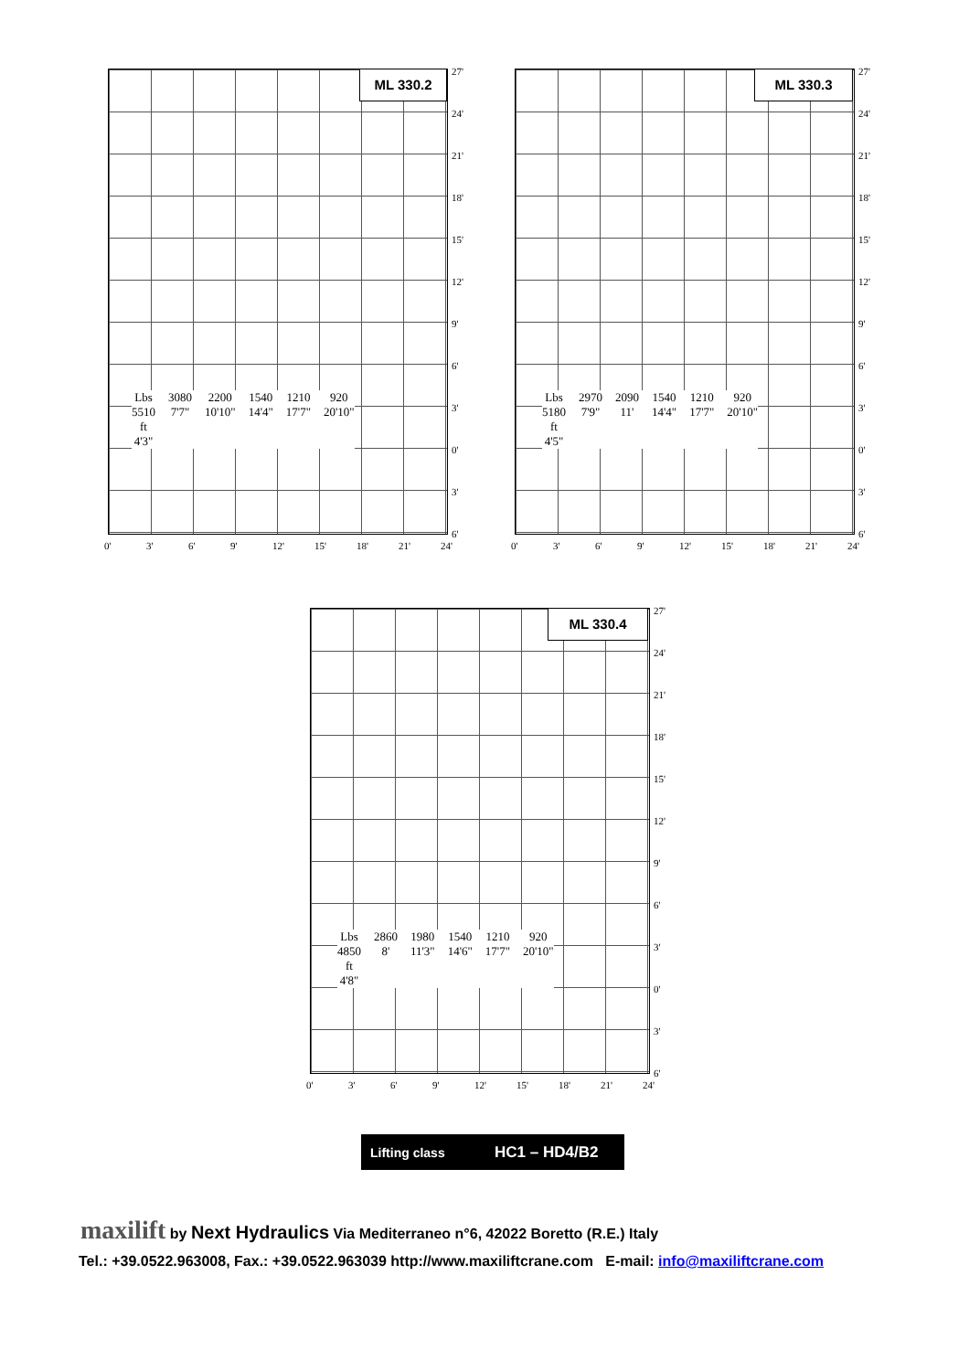ML 330.2
27'
24'
21'
18'
15'
12'
9'
6'
3'
0'
3'
6'
0' 3' 6' 9' 12' 15' 18' 21' 24'
Lbs 5510
ft 4'3"
3080
7'7"
2200
10'10"
1540
14'4"
1210
17'7"
920
20'10"
ML 330.3
27'
24'
21'
18'
15'
12'
9'
6'
3'
0'
3'
6'
0' 3' 6' 9' 12' 15' 18' 21' 24'
Lbs 5180
ft 4'5"
2970
7'9"
2090
11'
1540
14'4"
1210
17'7"
920
20'10"
ML 330.4
27'
24'
21'
18'
15'
12'
9'
6'
3'
0'
3'
6'
0' 3' 6' 9' 12' 15' 18' 21' 24'
Lbs 4850
ft 4'8"
2860
8'
1980
11'3"
1540
14'6"
1210
17'7"
920
20'10"
Lifting class HC1 – HD4/B2
maxilift by Next Hydraulics Via Mediterraneo n°6, 42022 Boretto (R.E.) Italy
Tel.: +39.0522.963008, Fax.: +39.0522.963039 http://www.maxiliftcrane.com E-mail: info@maxiliftcrane.com